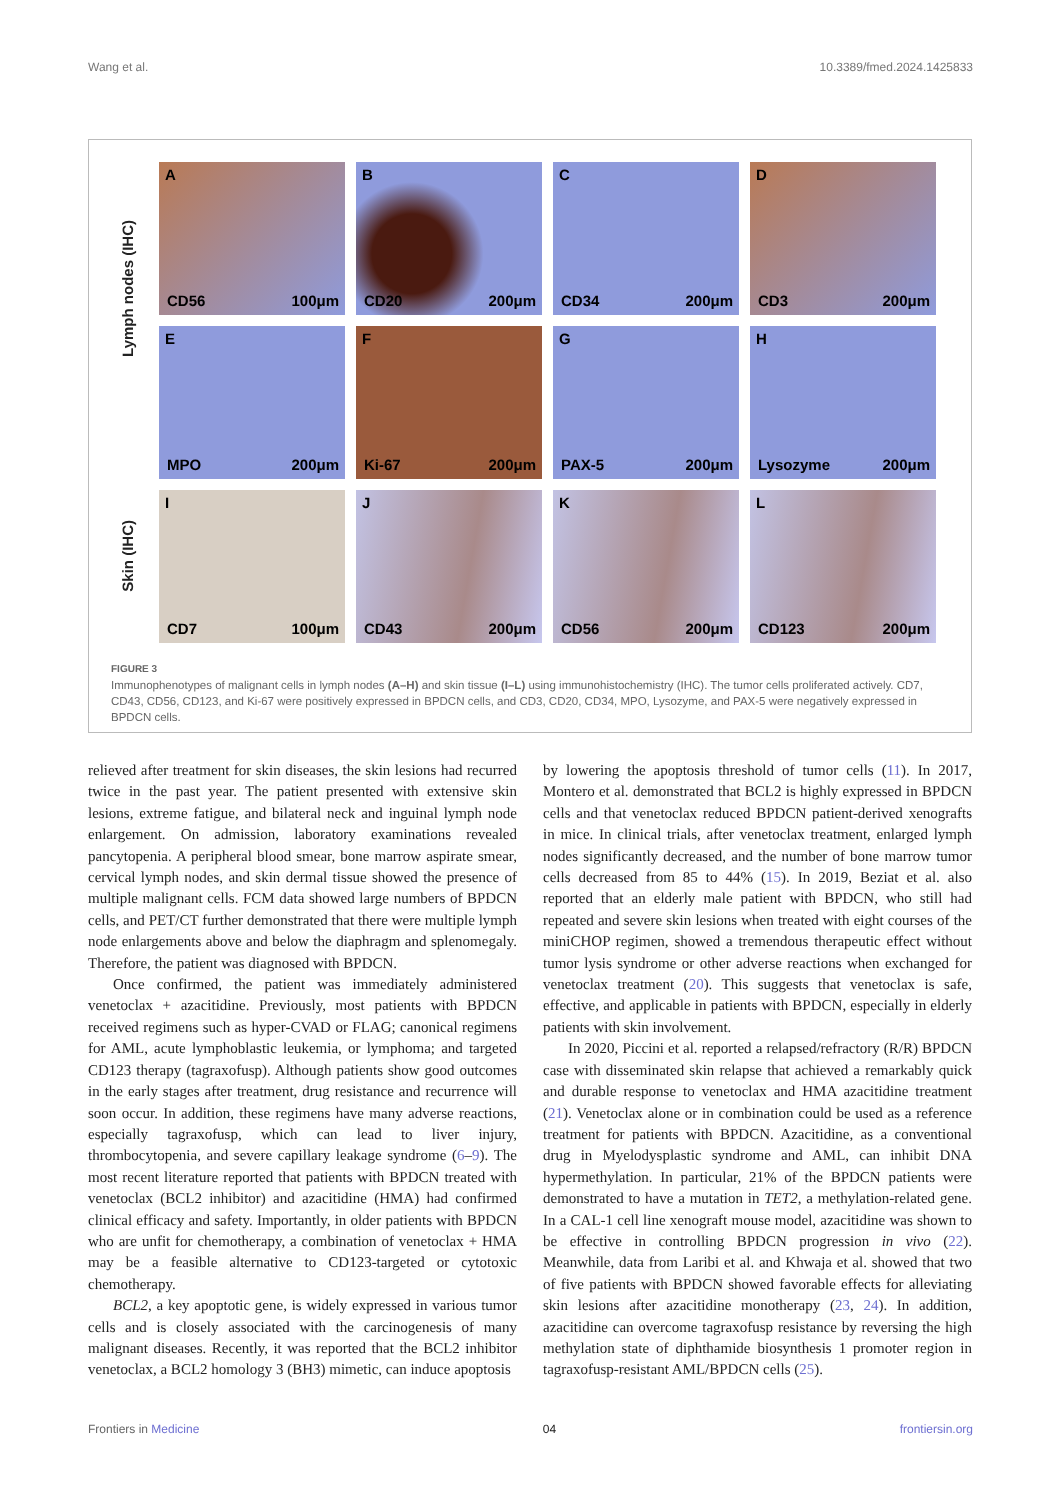Wang et al. 10.3389/fmed.2024.1425833
Lymph nodes (IHC)
Skin (IHC)
A
CD56 100μm
B
CD20 200μm
C
CD34 200μm
D
CD3 200μm
E
MPO 200μm
F
Ki-67 200μm
G
PAX-5 200μm
H
Lysozyme 200μm
I
CD7 100μm
J
CD43 200μm
K
CD56 200μm
L
CD123 200μm
FIGURE 3
Immunophenotypes of malignant cells in lymph nodes (A–H) and skin tissue (I–L) using immunohistochemistry (IHC). The tumor cells proliferated actively. CD7, CD43, CD56, CD123, and Ki-67 were positively expressed in BPDCN cells, and CD3, CD20, CD34, MPO, Lysozyme, and PAX-5 were negatively expressed in BPDCN cells.
relieved after treatment for skin diseases, the skin lesions had recurred twice in the past year. The patient presented with extensive skin lesions, extreme fatigue, and bilateral neck and inguinal lymph node enlargement. On admission, laboratory examinations revealed pancytopenia. A peripheral blood smear, bone marrow aspirate smear, cervical lymph nodes, and skin dermal tissue showed the presence of multiple malignant cells. FCM data showed large numbers of BPDCN cells, and PET/CT further demonstrated that there were multiple lymph node enlargements above and below the diaphragm and splenomegaly. Therefore, the patient was diagnosed with BPDCN.
Once confirmed, the patient was immediately administered venetoclax + azacitidine. Previously, most patients with BPDCN received regimens such as hyper-CVAD or FLAG; canonical regimens for AML, acute lymphoblastic leukemia, or lymphoma; and targeted CD123 therapy (tagraxofusp). Although patients show good outcomes in the early stages after treatment, drug resistance and recurrence will soon occur. In addition, these regimens have many adverse reactions, especially tagraxofusp, which can lead to liver injury, thrombocytopenia, and severe capillary leakage syndrome (6–9). The most recent literature reported that patients with BPDCN treated with venetoclax (BCL2 inhibitor) and azacitidine (HMA) had confirmed clinical efficacy and safety. Importantly, in older patients with BPDCN who are unfit for chemotherapy, a combination of venetoclax + HMA may be a feasible alternative to CD123-targeted or cytotoxic chemotherapy.
BCL2, a key apoptotic gene, is widely expressed in various tumor cells and is closely associated with the carcinogenesis of many malignant diseases. Recently, it was reported that the BCL2 inhibitor venetoclax, a BCL2 homology 3 (BH3) mimetic, can induce apoptosis
by lowering the apoptosis threshold of tumor cells (11). In 2017, Montero et al. demonstrated that BCL2 is highly expressed in BPDCN cells and that venetoclax reduced BPDCN patient-derived xenografts in mice. In clinical trials, after venetoclax treatment, enlarged lymph nodes significantly decreased, and the number of bone marrow tumor cells decreased from 85 to 44% (15). In 2019, Beziat et al. also reported that an elderly male patient with BPDCN, who still had repeated and severe skin lesions when treated with eight courses of the miniCHOP regimen, showed a tremendous therapeutic effect without tumor lysis syndrome or other adverse reactions when exchanged for venetoclax treatment (20). This suggests that venetoclax is safe, effective, and applicable in patients with BPDCN, especially in elderly patients with skin involvement.
In 2020, Piccini et al. reported a relapsed/refractory (R/R) BPDCN case with disseminated skin relapse that achieved a remarkably quick and durable response to venetoclax and HMA azacitidine treatment (21). Venetoclax alone or in combination could be used as a reference treatment for patients with BPDCN. Azacitidine, as a conventional drug in Myelodysplastic syndrome and AML, can inhibit DNA hypermethylation. In particular, 21% of the BPDCN patients were demonstrated to have a mutation in TET2, a methylation-related gene. In a CAL-1 cell line xenograft mouse model, azacitidine was shown to be effective in controlling BPDCN progression in vivo (22). Meanwhile, data from Laribi et al. and Khwaja et al. showed that two of five patients with BPDCN showed favorable effects for alleviating skin lesions after azacitidine monotherapy (23, 24). In addition, azacitidine can overcome tagraxofusp resistance by reversing the high methylation state of diphthamide biosynthesis 1 promoter region in tagraxofusp-resistant AML/BPDCN cells (25).
Frontiers in Medicine 04 frontiersin.org